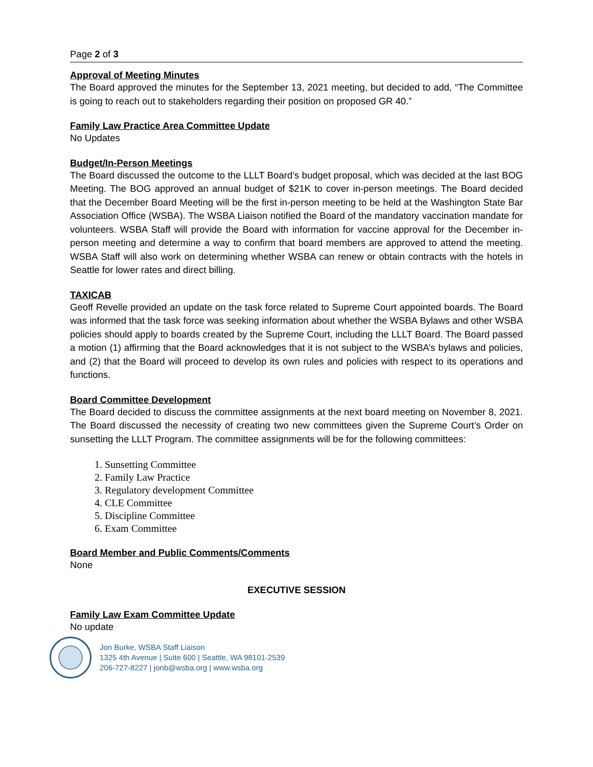Page 2 of 3
Approval of Meeting Minutes
The Board approved the minutes for the September 13, 2021 meeting, but decided to add, “The Committee is going to reach out to stakeholders regarding their position on proposed GR 40.”
Family Law Practice Area Committee Update
No Updates
Budget/In-Person Meetings
The Board discussed the outcome to the LLLT Board’s budget proposal, which was decided at the last BOG Meeting. The BOG approved an annual budget of $21K to cover in-person meetings. The Board decided that the December Board Meeting will be the first in-person meeting to be held at the Washington State Bar Association Office (WSBA). The WSBA Liaison notified the Board of the mandatory vaccination mandate for volunteers. WSBA Staff will provide the Board with information for vaccine approval for the December in-person meeting and determine a way to confirm that board members are approved to attend the meeting. WSBA Staff will also work on determining whether WSBA can renew or obtain contracts with the hotels in Seattle for lower rates and direct billing.
TAXICAB
Geoff Revelle provided an update on the task force related to Supreme Court appointed boards. The Board was informed that the task force was seeking information about whether the WSBA Bylaws and other WSBA policies should apply to boards created by the Supreme Court, including the LLLT Board. The Board passed a motion (1) affirming that the Board acknowledges that it is not subject to the WSBA’s bylaws and policies, and (2) that the Board will proceed to develop its own rules and policies with respect to its operations and functions.
Board Committee Development
The Board decided to discuss the committee assignments at the next board meeting on November 8, 2021. The Board discussed the necessity of creating two new committees given the Supreme Court’s Order on sunsetting the LLLT Program. The committee assignments will be for the following committees:
1. Sunsetting Committee
2. Family Law Practice
3. Regulatory development Committee
4. CLE Committee
5. Discipline Committee
6. Exam Committee
Board Member and Public Comments/Comments
None
EXECUTIVE SESSION
Family Law Exam Committee Update
No update
Jon Burke, WSBA Staff Liaison
1325 4th Avenue | Suite 600 | Seattle, WA 98101-2539
206-727-8227 | jonb@wsba.org | www.wsba.org